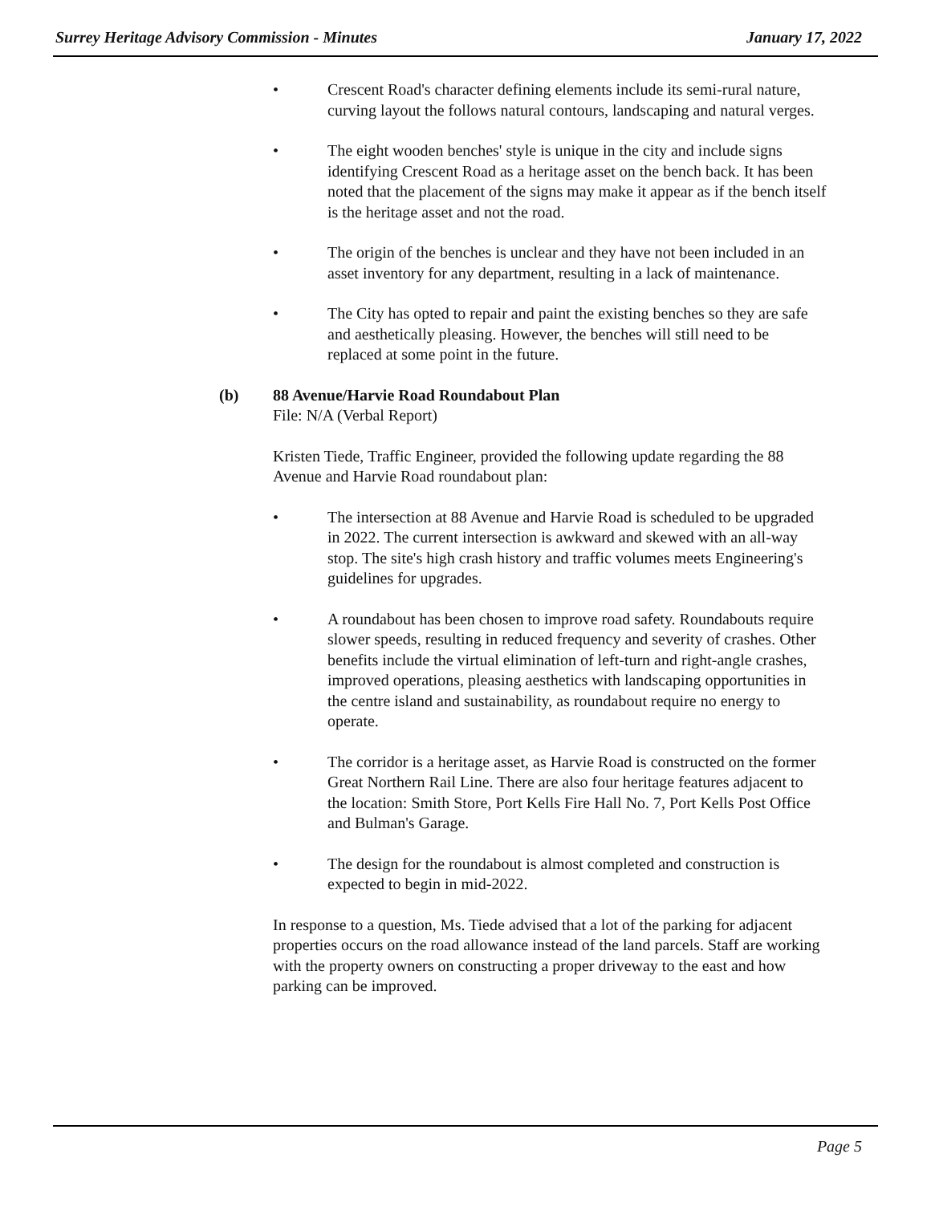Surrey Heritage Advisory Commission - Minutes January 17, 2022
• Crescent Road's character defining elements include its semi-rural nature, curving layout the follows natural contours, landscaping and natural verges.
• The eight wooden benches' style is unique in the city and include signs identifying Crescent Road as a heritage asset on the bench back. It has been noted that the placement of the signs may make it appear as if the bench itself is the heritage asset and not the road.
• The origin of the benches is unclear and they have not been included in an asset inventory for any department, resulting in a lack of maintenance.
• The City has opted to repair and paint the existing benches so they are safe and aesthetically pleasing. However, the benches will still need to be replaced at some point in the future.
(b) 88 Avenue/Harvie Road Roundabout Plan
File: N/A (Verbal Report)
Kristen Tiede, Traffic Engineer, provided the following update regarding the 88 Avenue and Harvie Road roundabout plan:
• The intersection at 88 Avenue and Harvie Road is scheduled to be upgraded in 2022. The current intersection is awkward and skewed with an all-way stop. The site's high crash history and traffic volumes meets Engineering's guidelines for upgrades.
• A roundabout has been chosen to improve road safety. Roundabouts require slower speeds, resulting in reduced frequency and severity of crashes. Other benefits include the virtual elimination of left-turn and right-angle crashes, improved operations, pleasing aesthetics with landscaping opportunities in the centre island and sustainability, as roundabout require no energy to operate.
• The corridor is a heritage asset, as Harvie Road is constructed on the former Great Northern Rail Line. There are also four heritage features adjacent to the location: Smith Store, Port Kells Fire Hall No. 7, Port Kells Post Office and Bulman's Garage.
• The design for the roundabout is almost completed and construction is expected to begin in mid-2022.
In response to a question, Ms. Tiede advised that a lot of the parking for adjacent properties occurs on the road allowance instead of the land parcels. Staff are working with the property owners on constructing a proper driveway to the east and how parking can be improved.
Page 5